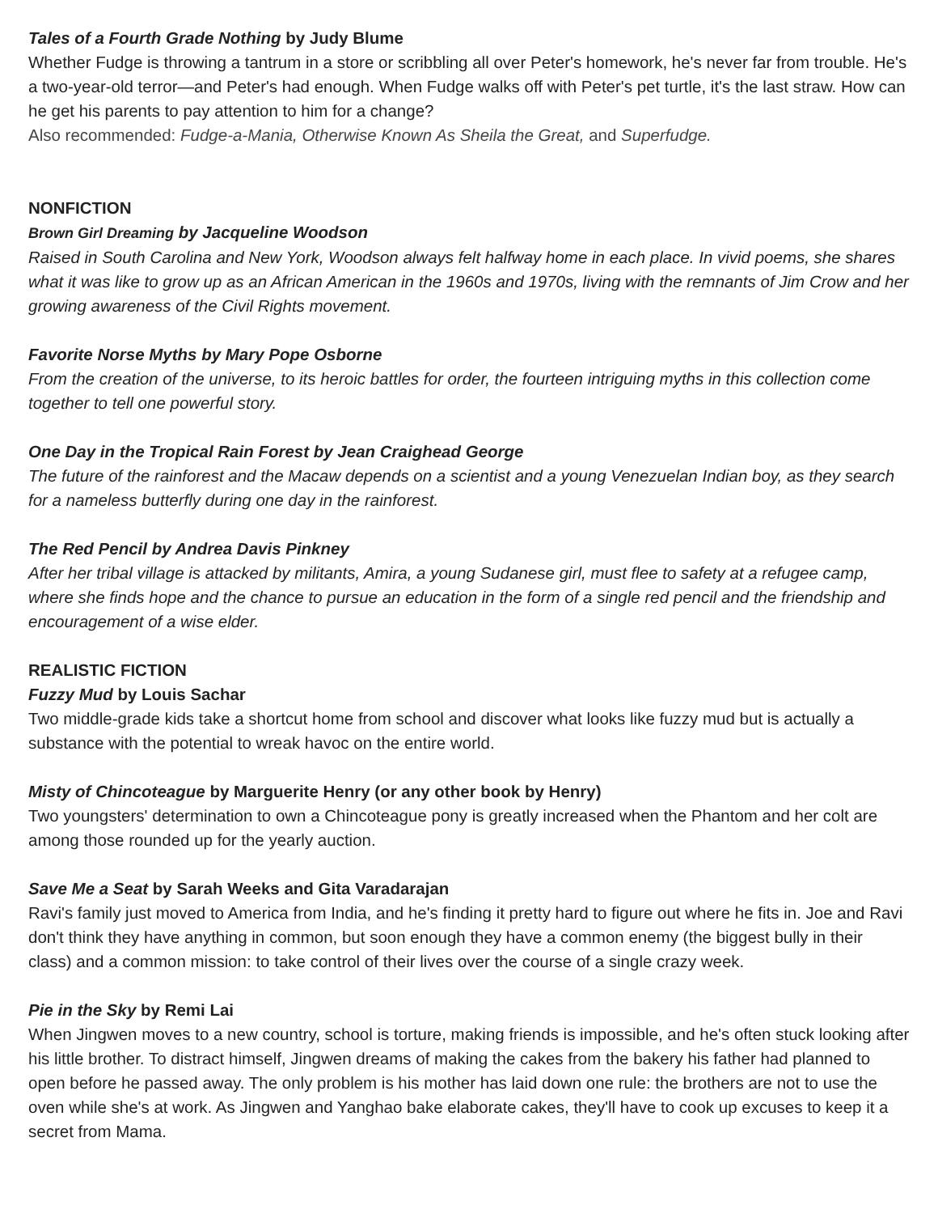Tales of a Fourth Grade Nothing by Judy Blume
Whether Fudge is throwing a tantrum in a store or scribbling all over Peter's homework, he's never far from trouble. He's a two-year-old terror—and Peter's had enough. When Fudge walks off with Peter's pet turtle, it's the last straw. How can he get his parents to pay attention to him for a change?
Also recommended: Fudge-a-Mania, Otherwise Known As Sheila the Great, and Superfudge.
NONFICTION
Brown Girl Dreaming by Jacqueline Woodson
Raised in South Carolina and New York, Woodson always felt halfway home in each place. In vivid poems, she shares what it was like to grow up as an African American in the 1960s and 1970s, living with the remnants of Jim Crow and her growing awareness of the Civil Rights movement.
Favorite Norse Myths by Mary Pope Osborne
From the creation of the universe, to its heroic battles for order, the fourteen intriguing myths in this collection come together to tell one powerful story.
One Day in the Tropical Rain Forest by Jean Craighead George
The future of the rainforest and the Macaw depends on a scientist and a young Venezuelan Indian boy, as they search for a nameless butterfly during one day in the rainforest.
The Red Pencil by Andrea Davis Pinkney
After her tribal village is attacked by militants, Amira, a young Sudanese girl, must flee to safety at a refugee camp, where she finds hope and the chance to pursue an education in the form of a single red pencil and the friendship and encouragement of a wise elder.
REALISTIC FICTION
Fuzzy Mud by Louis Sachar
Two middle-grade kids take a shortcut home from school and discover what looks like fuzzy mud but is actually a substance with the potential to wreak havoc on the entire world.
Misty of Chincoteague by Marguerite Henry (or any other book by Henry)
Two youngsters' determination to own a Chincoteague pony is greatly increased when the Phantom and her colt are among those rounded up for the yearly auction.
Save Me a Seat by Sarah Weeks and Gita Varadarajan
Ravi's family just moved to America from India, and he's finding it pretty hard to figure out where he fits in. Joe and Ravi don't think they have anything in common, but soon enough they have a common enemy (the biggest bully in their class) and a common mission: to take control of their lives over the course of a single crazy week.
Pie in the Sky by Remi Lai
When Jingwen moves to a new country, school is torture, making friends is impossible, and he's often stuck looking after his little brother. To distract himself, Jingwen dreams of making the cakes from the bakery his father had planned to open before he passed away. The only problem is his mother has laid down one rule: the brothers are not to use the oven while she's at work. As Jingwen and Yanghao bake elaborate cakes, they'll have to cook up excuses to keep it a secret from Mama.